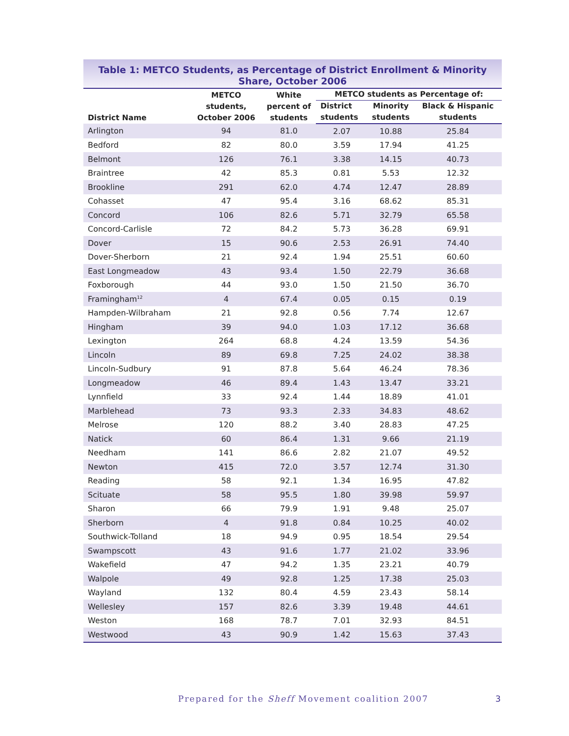Table 1: METCO Students, as Percentage of District Enrollment & Minority Share, October 2006
| District Name | METCO students, October 2006 | White percent of students | METCO students as Percentage of: | | |
| --- | --- | --- | --- | --- | --- |
| | | | District students | Minority students | Black & Hispanic students |
| Arlington | 94 | 81.0 | 2.07 | 10.88 | 25.84 |
| Bedford | 82 | 80.0 | 3.59 | 17.94 | 41.25 |
| Belmont | 126 | 76.1 | 3.38 | 14.15 | 40.73 |
| Braintree | 42 | 85.3 | 0.81 | 5.53 | 12.32 |
| Brookline | 291 | 62.0 | 4.74 | 12.47 | 28.89 |
| Cohasset | 47 | 95.4 | 3.16 | 68.62 | 85.31 |
| Concord | 106 | 82.6 | 5.71 | 32.79 | 65.58 |
| Concord-Carlisle | 72 | 84.2 | 5.73 | 36.28 | 69.91 |
| Dover | 15 | 90.6 | 2.53 | 26.91 | 74.40 |
| Dover-Sherborn | 21 | 92.4 | 1.94 | 25.51 | 60.60 |
| East Longmeadow | 43 | 93.4 | 1.50 | 22.79 | 36.68 |
| Foxborough | 44 | 93.0 | 1.50 | 21.50 | 36.70 |
| Framingham<sup>12</sup> | 4 | 67.4 | 0.05 | 0.15 | 0.19 |
| Hampden-Wilbraham | 21 | 92.8 | 0.56 | 7.74 | 12.67 |
| Hingham | 39 | 94.0 | 1.03 | 17.12 | 36.68 |
| Lexington | 264 | 68.8 | 4.24 | 13.59 | 54.36 |
| Lincoln | 89 | 69.8 | 7.25 | 24.02 | 38.38 |
| Lincoln-Sudbury | 91 | 87.8 | 5.64 | 46.24 | 78.36 |
| Longmeadow | 46 | 89.4 | 1.43 | 13.47 | 33.21 |
| Lynnfield | 33 | 92.4 | 1.44 | 18.89 | 41.01 |
| Marblehead | 73 | 93.3 | 2.33 | 34.83 | 48.62 |
| Melrose | 120 | 88.2 | 3.40 | 28.83 | 47.25 |
| Natick | 60 | 86.4 | 1.31 | 9.66 | 21.19 |
| Needham | 141 | 86.6 | 2.82 | 21.07 | 49.52 |
| Newton | 415 | 72.0 | 3.57 | 12.74 | 31.30 |
| Reading | 58 | 92.1 | 1.34 | 16.95 | 47.82 |
| Scituate | 58 | 95.5 | 1.80 | 39.98 | 59.97 |
| Sharon | 66 | 79.9 | 1.91 | 9.48 | 25.07 |
| Sherborn | 4 | 91.8 | 0.84 | 10.25 | 40.02 |
| Southwick-Tolland | 18 | 94.9 | 0.95 | 18.54 | 29.54 |
| Swampscott | 43 | 91.6 | 1.77 | 21.02 | 33.96 |
| Wakefield | 47 | 94.2 | 1.35 | 23.21 | 40.79 |
| Walpole | 49 | 92.8 | 1.25 | 17.38 | 25.03 |
| Wayland | 132 | 80.4 | 4.59 | 23.43 | 58.14 |
| Wellesley | 157 | 82.6 | 3.39 | 19.48 | 44.61 |
| Weston | 168 | 78.7 | 7.01 | 32.93 | 84.51 |
| Westwood | 43 | 90.9 | 1.42 | 15.63 | 37.43 |
Prepared for the Sheff Movement coalition 2007
3